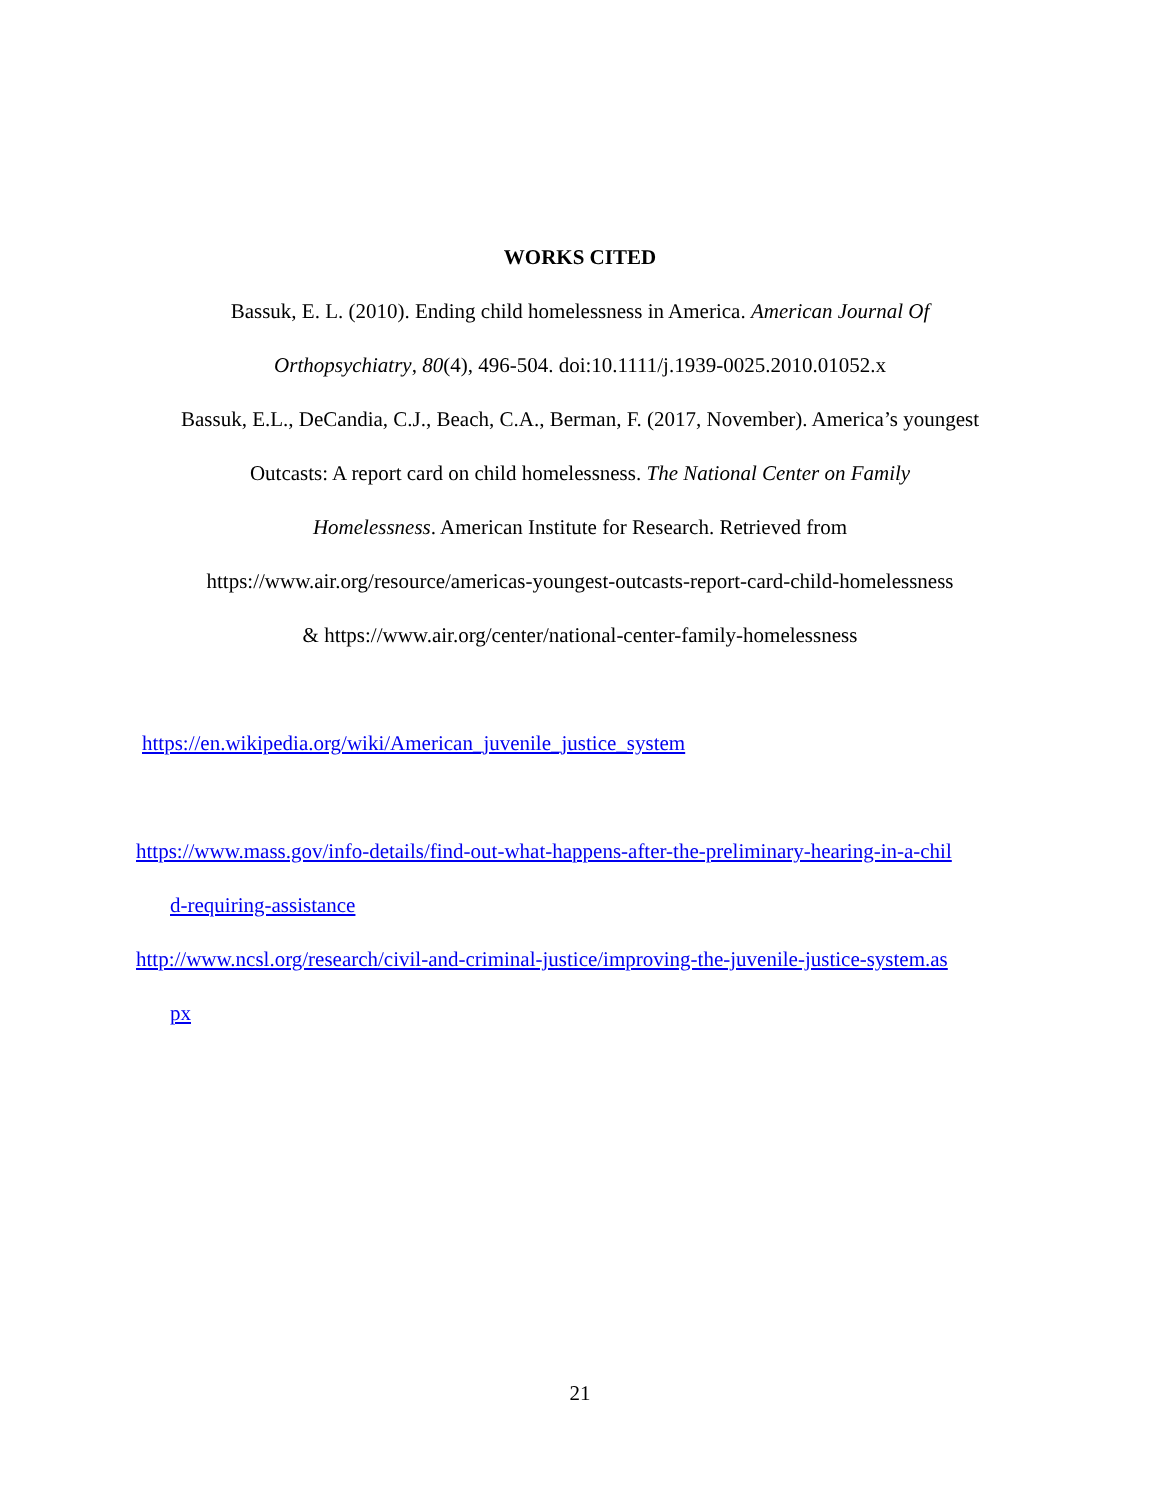WORKS CITED
Bassuk, E. L. (2010). Ending child homelessness in America. American Journal Of
Orthopsychiatry, 80(4), 496-504. doi:10.1111/j.1939-0025.2010.01052.x
Bassuk, E.L., DeCandia, C.J., Beach, C.A., Berman, F. (2017, November). America’s youngest
Outcasts: A report card on child homelessness. The National Center on Family
Homelessness. American Institute for Research. Retrieved from
https://www.air.org/resource/americas-youngest-outcasts-report-card-child-homelessness
& https://www.air.org/center/national-center-family-homelessness
https://en.wikipedia.org/wiki/American_juvenile_justice_system
https://www.mass.gov/info-details/find-out-what-happens-after-the-preliminary-hearing-in-a-chil
d-requiring-assistance
http://www.ncsl.org/research/civil-and-criminal-justice/improving-the-juvenile-justice-system.as
px
21